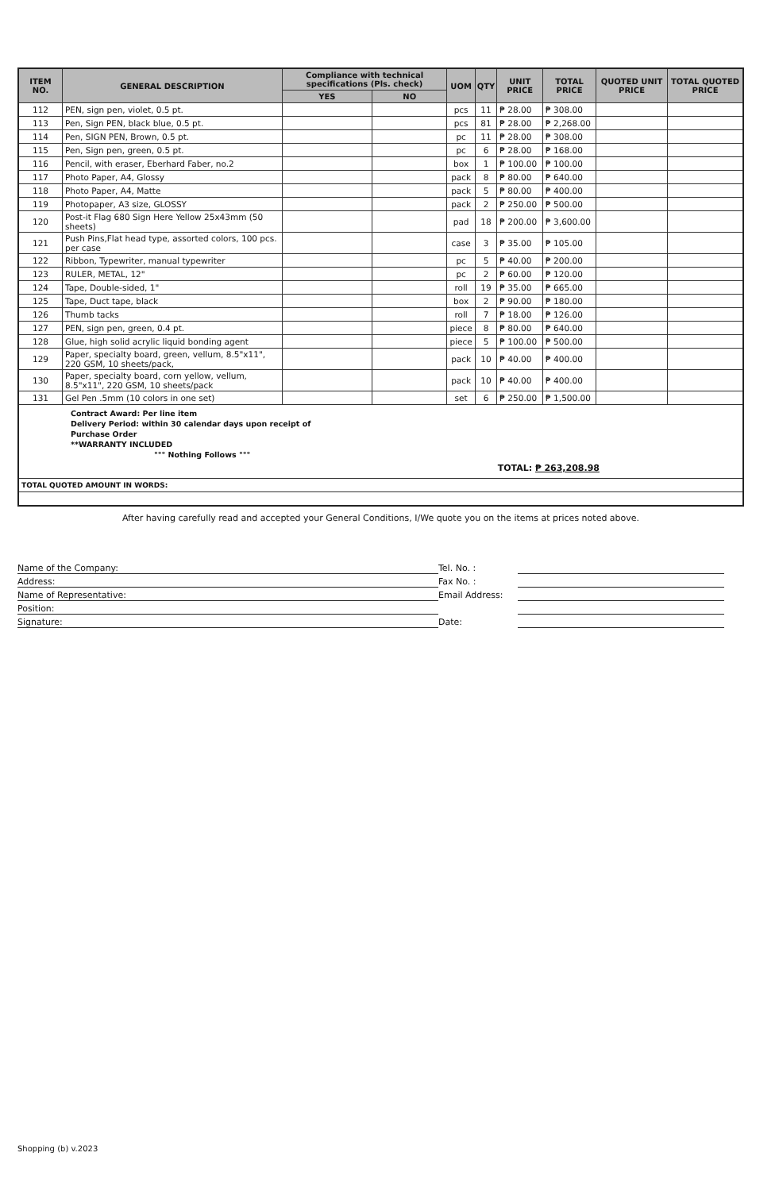| ITEM NO. | GENERAL DESCRIPTION | Compliance with technical specifications (Pls. check) | | UOM | QTY | UNIT PRICE | TOTAL PRICE | QUOTED UNIT PRICE | TOTAL QUOTED PRICE |
| --- | --- | --- | --- | --- | --- | --- | --- | --- | --- |
| | | YES | NO | | | | | | |
| 112 | PEN, sign pen, violet, 0.5 pt. | | | pcs | 11 | ₱ 28.00 | ₱ 308.00 | | |
| 113 | Pen, Sign PEN, black blue, 0.5 pt. | | | pcs | 81 | ₱ 28.00 | ₱ 2,268.00 | | |
| 114 | Pen, SIGN PEN, Brown, 0.5 pt. | | | pc | 11 | ₱ 28.00 | ₱ 308.00 | | |
| 115 | Pen, Sign pen, green, 0.5 pt. | | | pc | 6 | ₱ 28.00 | ₱ 168.00 | | |
| 116 | Pencil, with eraser, Eberhard Faber, no.2 | | | box | 1 | ₱ 100.00 | ₱ 100.00 | | |
| 117 | Photo Paper, A4, Glossy | | | pack | 8 | ₱ 80.00 | ₱ 640.00 | | |
| 118 | Photo Paper, A4, Matte | | | pack | 5 | ₱ 80.00 | ₱ 400.00 | | |
| 119 | Photopaper, A3 size, GLOSSY | | | pack | 2 | ₱ 250.00 | ₱ 500.00 | | |
| 120 | Post-it Flag 680 Sign Here Yellow 25x43mm (50 sheets) | | | pad | 18 | ₱ 200.00 | ₱ 3,600.00 | | |
| 121 | Push Pins,Flat head type, assorted colors, 100 pcs. per case | | | case | 3 | ₱ 35.00 | ₱ 105.00 | | |
| 122 | Ribbon, Typewriter, manual typewriter | | | pc | 5 | ₱ 40.00 | ₱ 200.00 | | |
| 123 | RULER, METAL, 12" | | | pc | 2 | ₱ 60.00 | ₱ 120.00 | | |
| 124 | Tape, Double-sided, 1" | | | roll | 19 | ₱ 35.00 | ₱ 665.00 | | |
| 125 | Tape, Duct tape, black | | | box | 2 | ₱ 90.00 | ₱ 180.00 | | |
| 126 | Thumb tacks | | | roll | 7 | ₱ 18.00 | ₱ 126.00 | | |
| 127 | PEN, sign pen, green, 0.4 pt. | | | piece | 8 | ₱ 80.00 | ₱ 640.00 | | |
| 128 | Glue, high solid acrylic liquid bonding agent | | | piece | 5 | ₱ 100.00 | ₱ 500.00 | | |
| 129 | Paper, specialty board, green, vellum, 8.5"x11", 220 GSM, 10 sheets/pack, | | | pack | 10 | ₱ 40.00 | ₱ 400.00 | | |
| 130 | Paper, specialty board, corn yellow, vellum, 8.5"x11", 220 GSM, 10 sheets/pack | | | pack | 10 | ₱ 40.00 | ₱ 400.00 | | |
| 131 | Gel Pen .5mm (10 colors in one set) | | | set | 6 | ₱ 250.00 | ₱ 1,500.00 | | |
| Contract Award: Per line item Delivery Period: within 30 calendar days upon receipt of Purchase Order **WARRANTY INCLUDED °°° Nothing Follows °°° TOTAL: ₱ 263,208.98 | | | | | | | | | |
| TOTAL QUOTED AMOUNT IN WORDS: | | | | | | | | | |
After having carefully read and accepted your General Conditions, I/We quote you on the items at prices noted above.
Name of the Company:
Tel. No. :
Address:
Fax No. :
Name of Representative:
Email Address:
Position:
Signature:
Date:
Shopping (b) v.2023